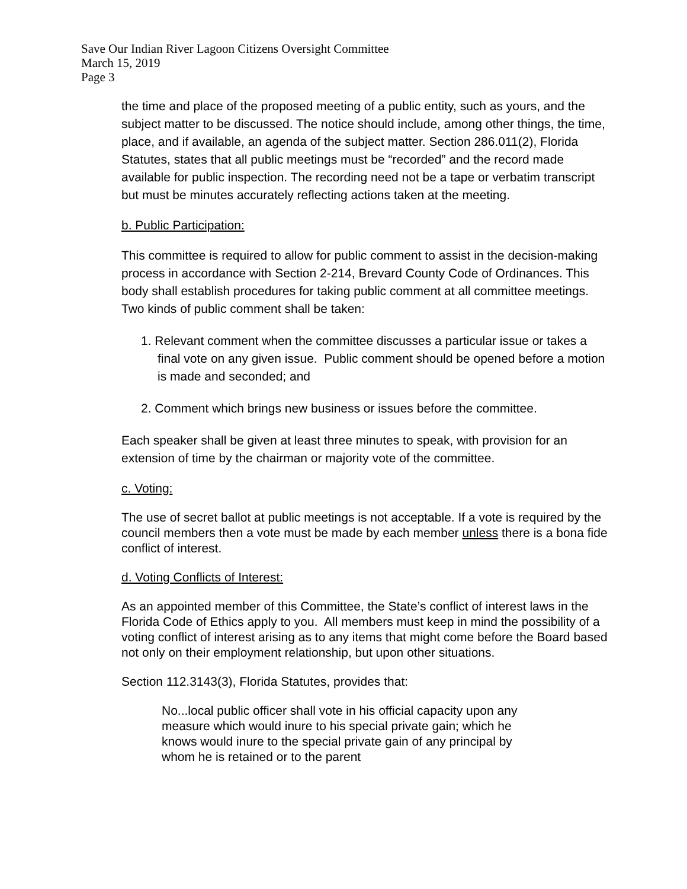Save Our Indian River Lagoon Citizens Oversight Committee
March 15, 2019
Page 3
the time and place of the proposed meeting of a public entity, such as yours, and the subject matter to be discussed. The notice should include, among other things, the time, place, and if available, an agenda of the subject matter. Section 286.011(2), Florida Statutes, states that all public meetings must be “recorded” and the record made available for public inspection. The recording need not be a tape or verbatim transcript but must be minutes accurately reflecting actions taken at the meeting.
b. Public Participation:
This committee is required to allow for public comment to assist in the decision-making process in accordance with Section 2-214, Brevard County Code of Ordinances. This body shall establish procedures for taking public comment at all committee meetings. Two kinds of public comment shall be taken:
1. Relevant comment when the committee discusses a particular issue or takes a final vote on any given issue. Public comment should be opened before a motion is made and seconded; and
2. Comment which brings new business or issues before the committee.
Each speaker shall be given at least three minutes to speak, with provision for an extension of time by the chairman or majority vote of the committee.
c. Voting:
The use of secret ballot at public meetings is not acceptable. If a vote is required by the council members then a vote must be made by each member unless there is a bona fide conflict of interest.
d. Voting Conflicts of Interest:
As an appointed member of this Committee, the State’s conflict of interest laws in the Florida Code of Ethics apply to you. All members must keep in mind the possibility of a voting conflict of interest arising as to any items that might come before the Board based not only on their employment relationship, but upon other situations.
Section 112.3143(3), Florida Statutes, provides that:
No...local public officer shall vote in his official capacity upon any measure which would inure to his special private gain; which he knows would inure to the special private gain of any principal by whom he is retained or to the parent